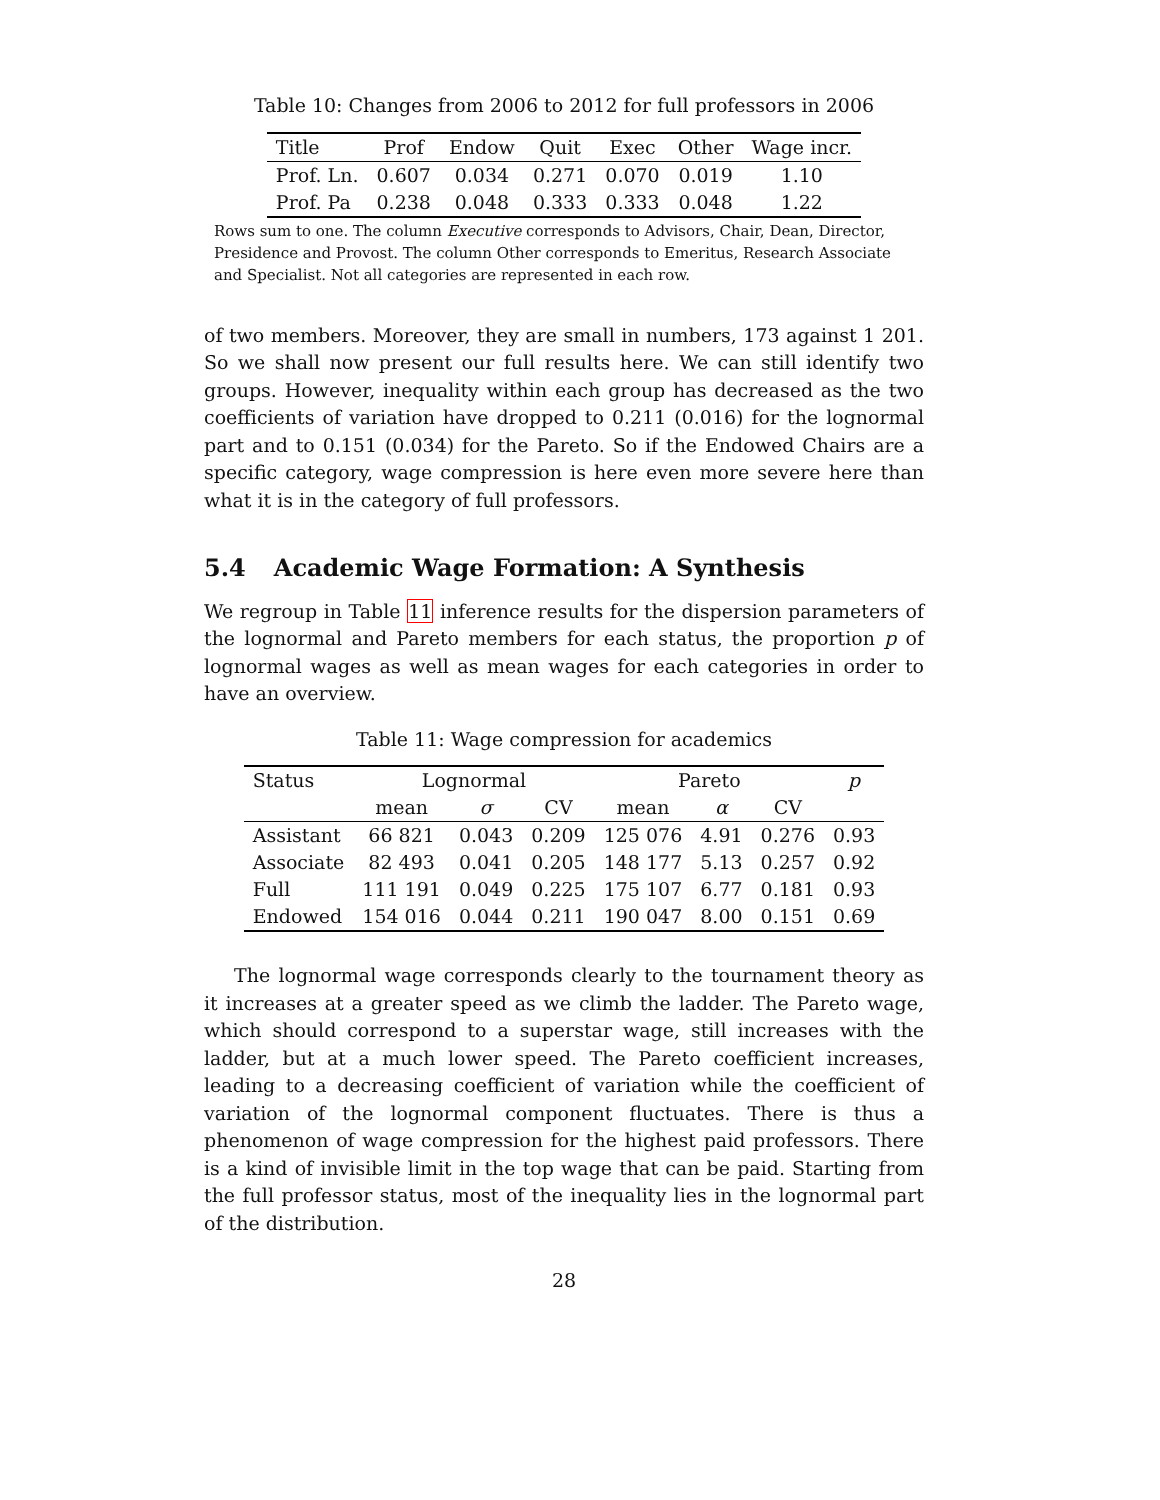Table 10: Changes from 2006 to 2012 for full professors in 2006
| Title | Prof | Endow | Quit | Exec | Other | Wage incr. |
| --- | --- | --- | --- | --- | --- | --- |
| Prof. Ln. | 0.607 | 0.034 | 0.271 | 0.070 | 0.019 | 1.10 |
| Prof. Pa | 0.238 | 0.048 | 0.333 | 0.333 | 0.048 | 1.22 |
Rows sum to one. The column Executive corresponds to Advisors, Chair, Dean, Director, Presidence and Provost. The column Other corresponds to Emeritus, Research Associate and Specialist. Not all categories are represented in each row.
of two members. Moreover, they are small in numbers, 173 against 1 201. So we shall now present our full results here. We can still identify two groups. However, inequality within each group has decreased as the two coefficients of variation have dropped to 0.211 (0.016) for the lognormal part and to 0.151 (0.034) for the Pareto. So if the Endowed Chairs are a specific category, wage compression is here even more severe here than what it is in the category of full professors.
5.4 Academic Wage Formation: A Synthesis
We regroup in Table 11 inference results for the dispersion parameters of the lognormal and Pareto members for each status, the proportion p of lognormal wages as well as mean wages for each categories in order to have an overview.
Table 11: Wage compression for academics
| Status | Lognormal | | | Pareto | | | p |
| --- | --- | --- | --- | --- | --- | --- | --- |
| | mean | σ | CV | mean | α | CV | |
| Assistant | 66 821 | 0.043 | 0.209 | 125 076 | 4.91 | 0.276 | 0.93 |
| Associate | 82 493 | 0.041 | 0.205 | 148 177 | 5.13 | 0.257 | 0.92 |
| Full | 111 191 | 0.049 | 0.225 | 175 107 | 6.77 | 0.181 | 0.93 |
| Endowed | 154 016 | 0.044 | 0.211 | 190 047 | 8.00 | 0.151 | 0.69 |
The lognormal wage corresponds clearly to the tournament theory as it increases at a greater speed as we climb the ladder. The Pareto wage, which should correspond to a superstar wage, still increases with the ladder, but at a much lower speed. The Pareto coefficient increases, leading to a decreasing coefficient of variation while the coefficient of variation of the lognormal component fluctuates. There is thus a phenomenon of wage compression for the highest paid professors. There is a kind of invisible limit in the top wage that can be paid. Starting from the full professor status, most of the inequality lies in the lognormal part of the distribution.
28